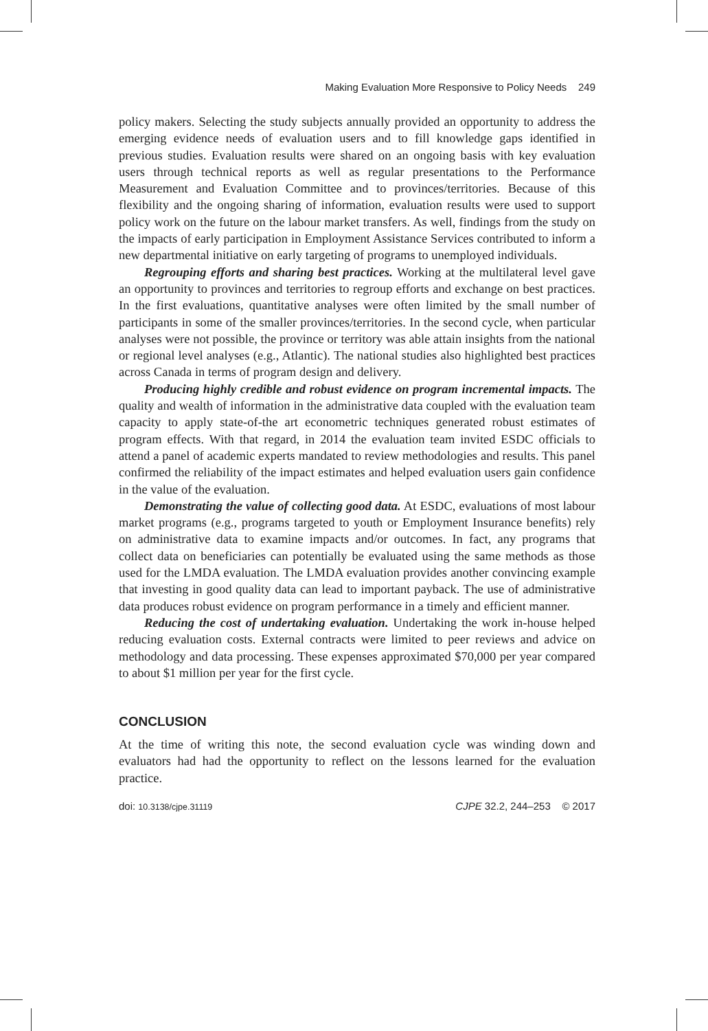Making Evaluation More Responsive to Policy Needs 249
policy makers. Selecting the study subjects annually provided an opportunity to address the emerging evidence needs of evaluation users and to fill knowledge gaps identified in previous studies. Evaluation results were shared on an ongoing basis with key evaluation users through technical reports as well as regular presentations to the Performance Measurement and Evaluation Committee and to provinces/territories. Because of this flexibility and the ongoing sharing of information, evaluation results were used to support policy work on the future on the labour market transfers. As well, findings from the study on the impacts of early participation in Employment Assistance Services contributed to inform a new departmental initiative on early targeting of programs to unemployed individuals.
Regrouping efforts and sharing best practices. Working at the multilateral level gave an opportunity to provinces and territories to regroup efforts and exchange on best practices. In the first evaluations, quantitative analyses were often limited by the small number of participants in some of the smaller provinces/territories. In the second cycle, when particular analyses were not possible, the province or territory was able attain insights from the national or regional level analyses (e.g., Atlantic). The national studies also highlighted best practices across Canada in terms of program design and delivery.
Producing highly credible and robust evidence on program incremental impacts. The quality and wealth of information in the administrative data coupled with the evaluation team capacity to apply state-of-the art econometric techniques generated robust estimates of program effects. With that regard, in 2014 the evaluation team invited ESDC officials to attend a panel of academic experts mandated to review methodologies and results. This panel confirmed the reliability of the impact estimates and helped evaluation users gain confidence in the value of the evaluation.
Demonstrating the value of collecting good data. At ESDC, evaluations of most labour market programs (e.g., programs targeted to youth or Employment Insurance benefits) rely on administrative data to examine impacts and/or outcomes. In fact, any programs that collect data on beneficiaries can potentially be evaluated using the same methods as those used for the LMDA evaluation. The LMDA evaluation provides another convincing example that investing in good quality data can lead to important payback. The use of administrative data produces robust evidence on program performance in a timely and efficient manner.
Reducing the cost of undertaking evaluation. Undertaking the work in-house helped reducing evaluation costs. External contracts were limited to peer reviews and advice on methodology and data processing. These expenses approximated $70,000 per year compared to about $1 million per year for the first cycle.
CONCLUSION
At the time of writing this note, the second evaluation cycle was winding down and evaluators had had the opportunity to reflect on the lessons learned for the evaluation practice.
doi: 10.3138/cjpe.31119 CJPE 32.2, 244–253 © 2017